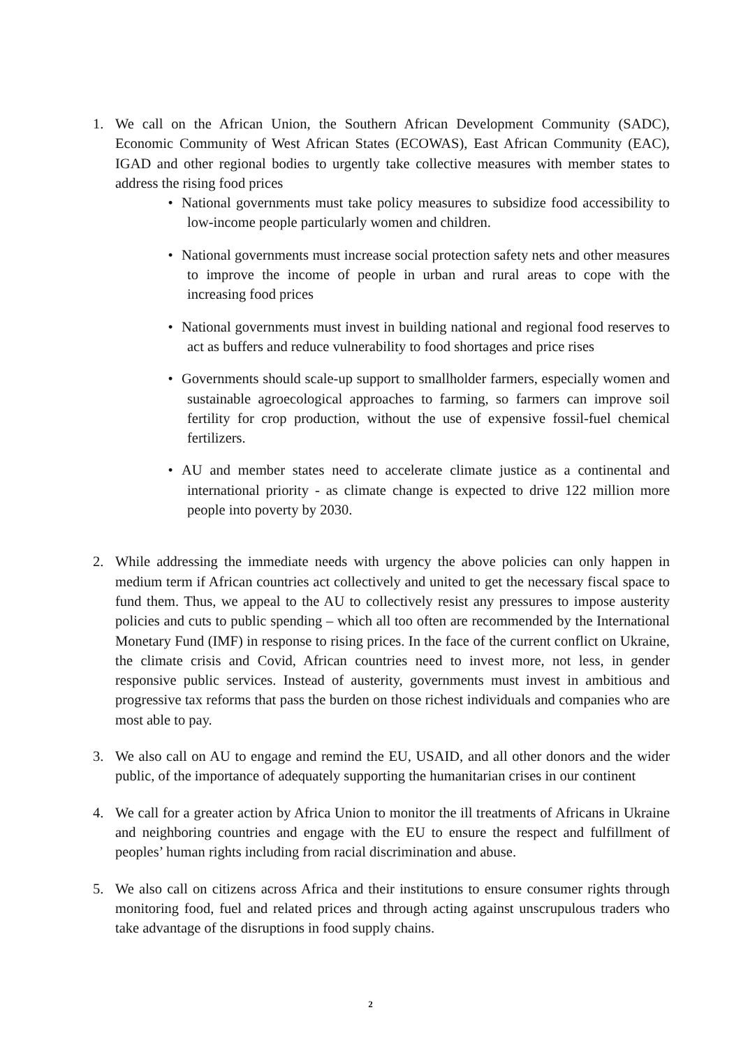1. We call on the African Union, the Southern African Development Community (SADC), Economic Community of West African States (ECOWAS), East African Community (EAC), IGAD and other regional bodies to urgently take collective measures with member states to address the rising food prices
• National governments must take policy measures to subsidize food accessibility to low-income people particularly women and children.
• National governments must increase social protection safety nets and other measures to improve the income of people in urban and rural areas to cope with the increasing food prices
• National governments must invest in building national and regional food reserves to act as buffers and reduce vulnerability to food shortages and price rises
• Governments should scale-up support to smallholder farmers, especially women and sustainable agroecological approaches to farming, so farmers can improve soil fertility for crop production, without the use of expensive fossil-fuel chemical fertilizers.
• AU and member states need to accelerate climate justice as a continental and international priority - as climate change is expected to drive 122 million more people into poverty by 2030.
2. While addressing the immediate needs with urgency the above policies can only happen in medium term if African countries act collectively and united to get the necessary fiscal space to fund them. Thus, we appeal to the AU to collectively resist any pressures to impose austerity policies and cuts to public spending – which all too often are recommended by the International Monetary Fund (IMF) in response to rising prices. In the face of the current conflict on Ukraine, the climate crisis and Covid, African countries need to invest more, not less, in gender responsive public services. Instead of austerity, governments must invest in ambitious and progressive tax reforms that pass the burden on those richest individuals and companies who are most able to pay.
3. We also call on AU to engage and remind the EU, USAID, and all other donors and the wider public, of the importance of adequately supporting the humanitarian crises in our continent
4. We call for a greater action by Africa Union to monitor the ill treatments of Africans in Ukraine and neighboring countries and engage with the EU to ensure the respect and fulfillment of peoples’ human rights including from racial discrimination and abuse.
5. We also call on citizens across Africa and their institutions to ensure consumer rights through monitoring food, fuel and related prices and through acting against unscrupulous traders who take advantage of the disruptions in food supply chains.
2